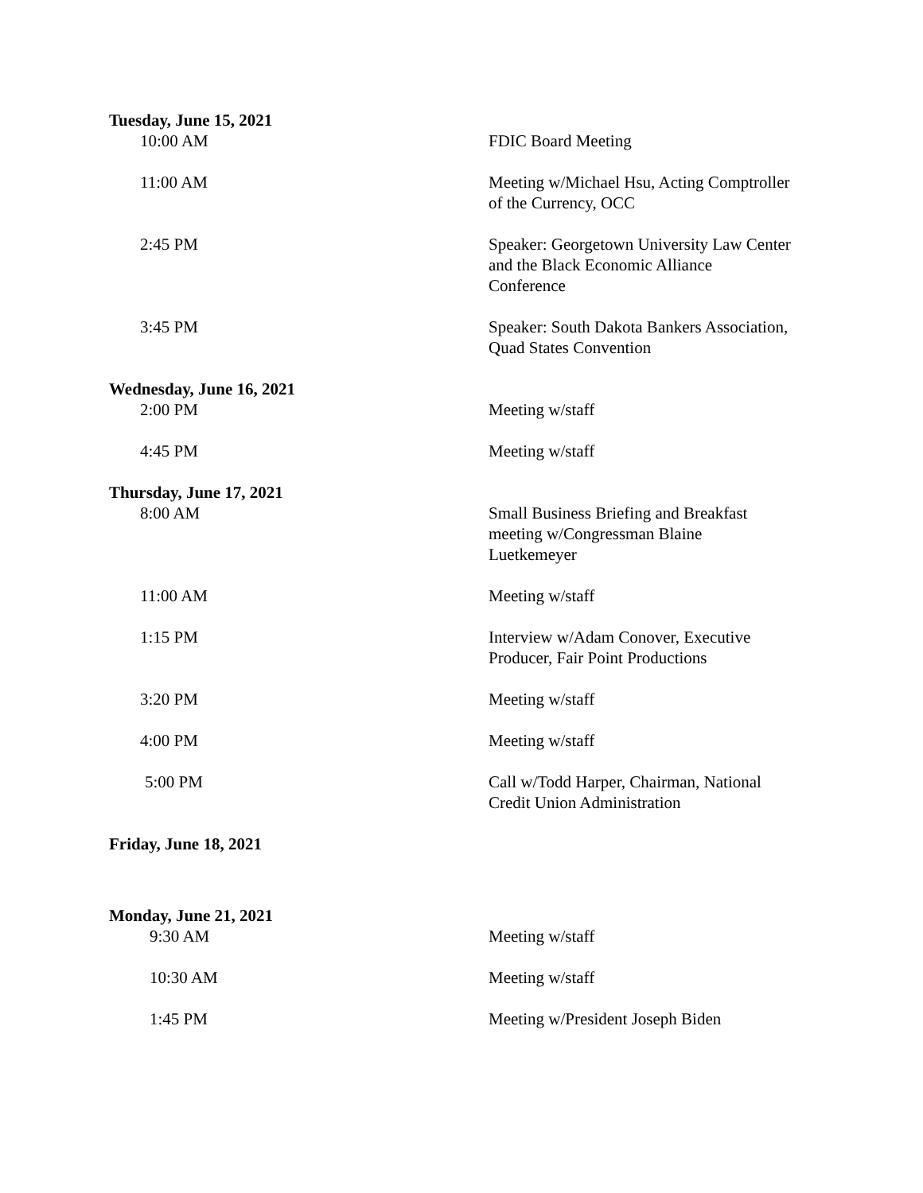Tuesday, June 15, 2021
10:00 AM FDIC Board Meeting
11:00 AM Meeting w/Michael Hsu, Acting Comptroller of the Currency, OCC
2:45 PM Speaker: Georgetown University Law Center and the Black Economic Alliance Conference
3:45 PM Speaker: South Dakota Bankers Association, Quad States Convention
Wednesday, June 16, 2021
2:00 PM Meeting w/staff
4:45 PM Meeting w/staff
Thursday, June 17, 2021
8:00 AM Small Business Briefing and Breakfast meeting w/Congressman Blaine Luetkemeyer
11:00 AM Meeting w/staff
1:15 PM Interview w/Adam Conover, Executive Producer, Fair Point Productions
3:20 PM Meeting w/staff
4:00 PM Meeting w/staff
5:00 PM Call w/Todd Harper, Chairman, National Credit Union Administration
Friday, June 18, 2021
Monday, June 21, 2021
9:30 AM Meeting w/staff
10:30 AM Meeting w/staff
1:45 PM Meeting w/President Joseph Biden